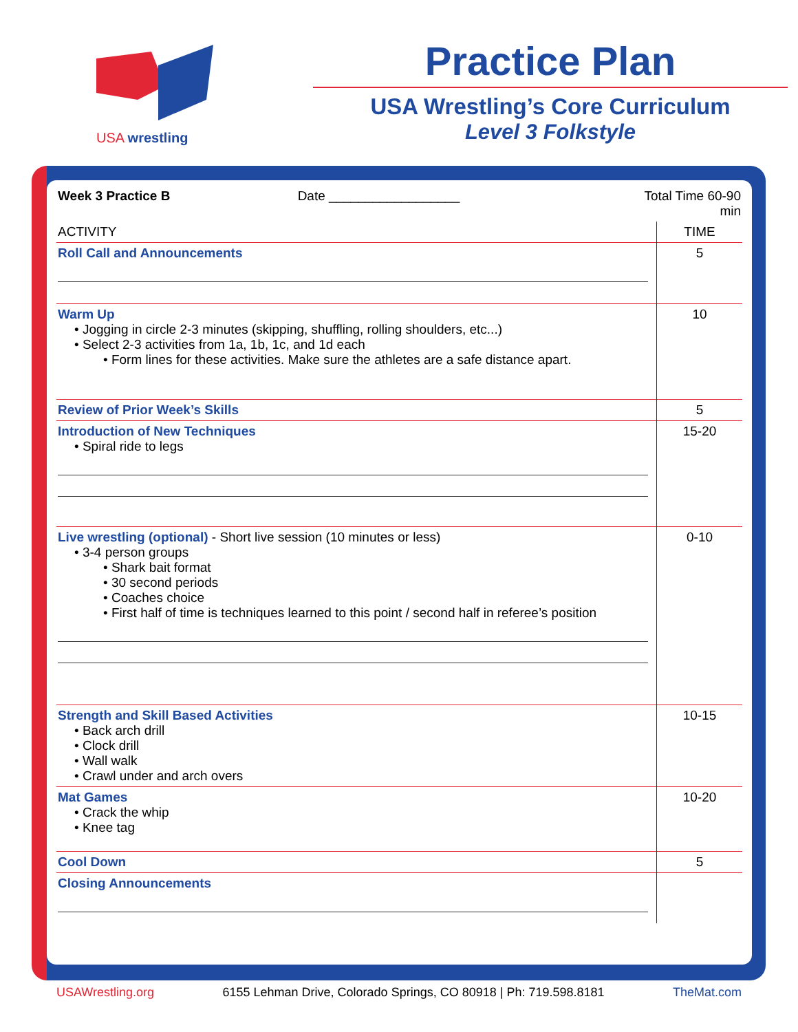USA wrestling
Practice Plan
USA Wrestling’s Core Curriculum
Level 3 Folkstyle
| Week 3 Practice B Date __________________ | Total Time 60-90 min |
| ACTIVITY | TIME |
| Roll Call and Announcements | 5 |
| Warm Up • Jogging in circle 2-3 minutes (skipping, shuffling, rolling shoulders, etc...) • Select 2-3 activities from 1a, 1b, 1c, and 1d each • Form lines for these activities. Make sure the athletes are a safe distance apart. | 10 |
| Review of Prior Week’s Skills | 5 |
| Introduction of New Techniques • Spiral ride to legs | 15-20 |
| Live wrestling (optional) - Short live session (10 minutes or less) • 3-4 person groups • Shark bait format • 30 second periods • Coaches choice • First half of time is techniques learned to this point / second half in referee’s position | 0-10 |
| Strength and Skill Based Activities • Back arch drill • Clock drill • Wall walk • Crawl under and arch overs | 10-15 |
| Mat Games • Crack the whip • Knee tag | 10-20 |
| Cool Down | 5 |
| Closing Announcements | |
USAWrestling.org 6155 Lehman Drive, Colorado Springs, CO 80918 | Ph: 719.598.8181 TheMat.com